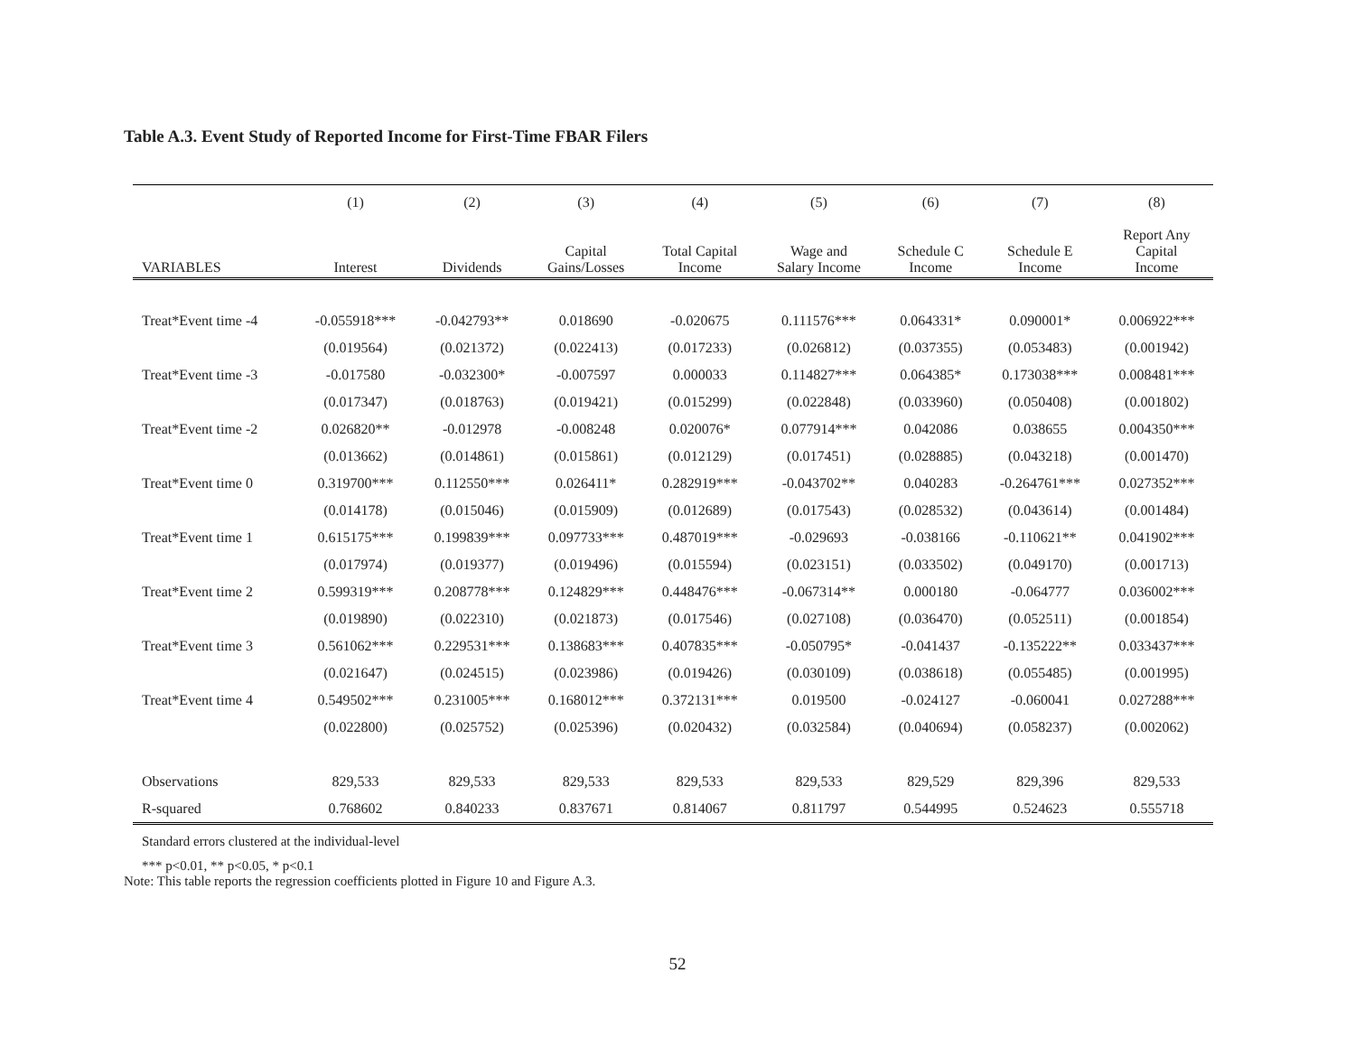Table A.3. Event Study of Reported Income for First-Time FBAR Filers
| | (1) | (2) | (3) | (4) | (5) | (6) | (7) | (8) |
| --- | --- | --- | --- | --- | --- | --- | --- | --- |
| VARIABLES | Interest | Dividends | Capital Gains/Losses | Total Capital Income | Wage and Salary Income | Schedule C Income | Schedule E Income | Report Any Capital Income |
| Treat*Event time -4 | -0.055918*** | -0.042793** | 0.018690 | -0.020675 | 0.111576*** | 0.064331* | 0.090001* | 0.006922*** |
| | (0.019564) | (0.021372) | (0.022413) | (0.017233) | (0.026812) | (0.037355) | (0.053483) | (0.001942) |
| Treat*Event time -3 | -0.017580 | -0.032300* | -0.007597 | 0.000033 | 0.114827*** | 0.064385* | 0.173038*** | 0.008481*** |
| | (0.017347) | (0.018763) | (0.019421) | (0.015299) | (0.022848) | (0.033960) | (0.050408) | (0.001802) |
| Treat*Event time -2 | 0.026820** | -0.012978 | -0.008248 | 0.020076* | 0.077914*** | 0.042086 | 0.038655 | 0.004350*** |
| | (0.013662) | (0.014861) | (0.015861) | (0.012129) | (0.017451) | (0.028885) | (0.043218) | (0.001470) |
| Treat*Event time 0 | 0.319700*** | 0.112550*** | 0.026411* | 0.282919*** | -0.043702** | 0.040283 | -0.264761*** | 0.027352*** |
| | (0.014178) | (0.015046) | (0.015909) | (0.012689) | (0.017543) | (0.028532) | (0.043614) | (0.001484) |
| Treat*Event time 1 | 0.615175*** | 0.199839*** | 0.097733*** | 0.487019*** | -0.029693 | -0.038166 | -0.110621** | 0.041902*** |
| | (0.017974) | (0.019377) | (0.019496) | (0.015594) | (0.023151) | (0.033502) | (0.049170) | (0.001713) |
| Treat*Event time 2 | 0.599319*** | 0.208778*** | 0.124829*** | 0.448476*** | -0.067314** | 0.000180 | -0.064777 | 0.036002*** |
| | (0.019890) | (0.022310) | (0.021873) | (0.017546) | (0.027108) | (0.036470) | (0.052511) | (0.001854) |
| Treat*Event time 3 | 0.561062*** | 0.229531*** | 0.138683*** | 0.407835*** | -0.050795* | -0.041437 | -0.135222** | 0.033437*** |
| | (0.021647) | (0.024515) | (0.023986) | (0.019426) | (0.030109) | (0.038618) | (0.055485) | (0.001995) |
| Treat*Event time 4 | 0.549502*** | 0.231005*** | 0.168012*** | 0.372131*** | 0.019500 | -0.024127 | -0.060041 | 0.027288*** |
| | (0.022800) | (0.025752) | (0.025396) | (0.020432) | (0.032584) | (0.040694) | (0.058237) | (0.002062) |
| Observations | 829,533 | 829,533 | 829,533 | 829,533 | 829,533 | 829,529 | 829,396 | 829,533 |
| R-squared | 0.768602 | 0.840233 | 0.837671 | 0.814067 | 0.811797 | 0.544995 | 0.524623 | 0.555718 |
Standard errors clustered at the individual-level
*** p<0.01, ** p<0.05, * p<0.1
Note: This table reports the regression coefficients plotted in Figure 10 and Figure A.3.
52